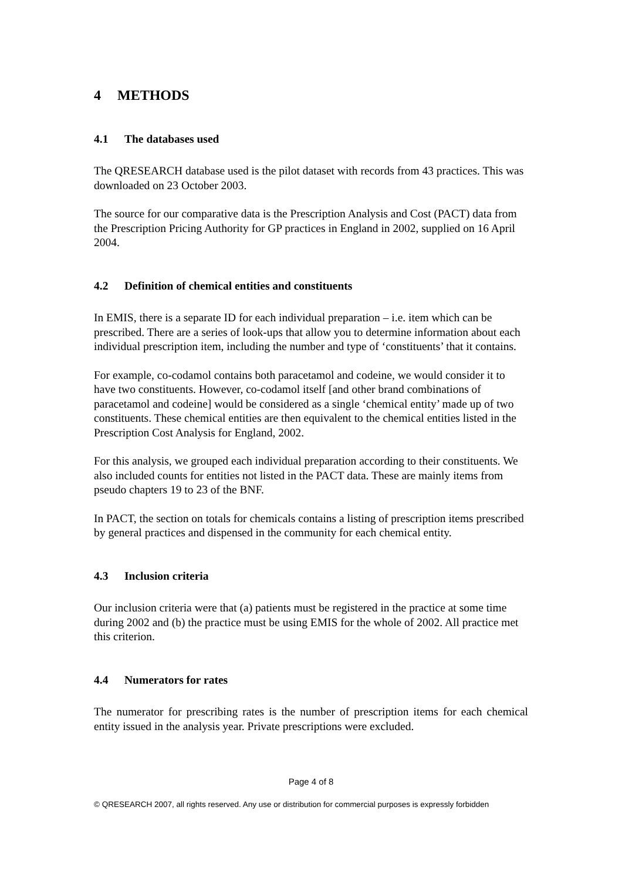4 METHODS
4.1 The databases used
The QRESEARCH database used is the pilot dataset with records from 43 practices. This was downloaded on 23 October 2003.
The source for our comparative data is the Prescription Analysis and Cost (PACT) data from the Prescription Pricing Authority for GP practices in England in 2002, supplied on 16 April 2004.
4.2 Definition of chemical entities and constituents
In EMIS, there is a separate ID for each individual preparation – i.e. item which can be prescribed. There are a series of look-ups that allow you to determine information about each individual prescription item, including the number and type of ‘constituents’ that it contains.
For example, co-codamol contains both paracetamol and codeine, we would consider it to have two constituents. However, co-codamol itself [and other brand combinations of paracetamol and codeine] would be considered as a single ‘chemical entity’ made up of two constituents. These chemical entities are then equivalent to the chemical entities listed in the Prescription Cost Analysis for England, 2002.
For this analysis, we grouped each individual preparation according to their constituents. We also included counts for entities not listed in the PACT data. These are mainly items from pseudo chapters 19 to 23 of the BNF.
In PACT, the section on totals for chemicals contains a listing of prescription items prescribed by general practices and dispensed in the community for each chemical entity.
4.3 Inclusion criteria
Our inclusion criteria were that (a) patients must be registered in the practice at some time during 2002 and (b) the practice must be using EMIS for the whole of 2002. All practice met this criterion.
4.4 Numerators for rates
The numerator for prescribing rates is the number of prescription items for each chemical entity issued in the analysis year. Private prescriptions were excluded.
Page 4 of 8
© QRESEARCH 2007, all rights reserved. Any use or distribution for commercial purposes is expressly forbidden